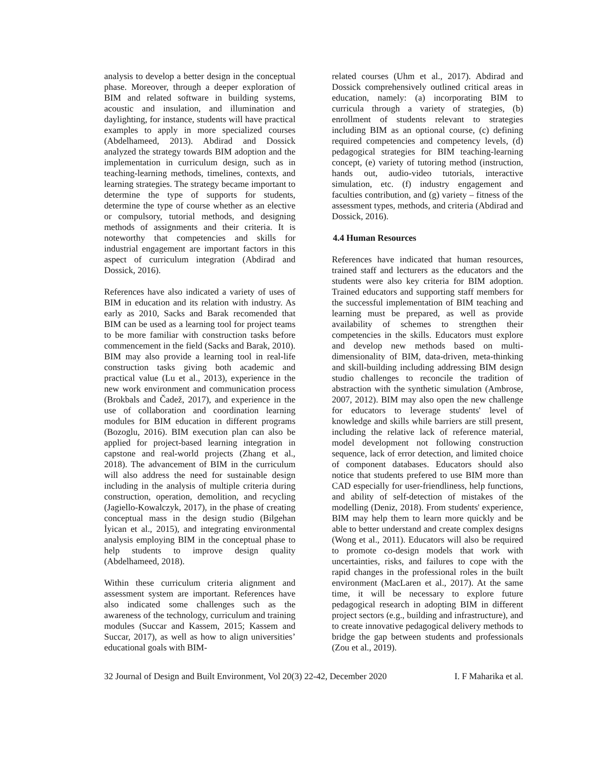analysis to develop a better design in the conceptual phase. Moreover, through a deeper exploration of BIM and related software in building systems, acoustic and insulation, and illumination and daylighting, for instance, students will have practical examples to apply in more specialized courses (Abdelhameed, 2013). Abdirad and Dossick analyzed the strategy towards BIM adoption and the implementation in curriculum design, such as in teaching-learning methods, timelines, contexts, and learning strategies. The strategy became important to determine the type of supports for students, determine the type of course whether as an elective or compulsory, tutorial methods, and designing methods of assignments and their criteria. It is noteworthy that competencies and skills for industrial engagement are important factors in this aspect of curriculum integration (Abdirad and Dossick, 2016).
References have also indicated a variety of uses of BIM in education and its relation with industry. As early as 2010, Sacks and Barak recomended that BIM can be used as a learning tool for project teams to be more familiar with construction tasks before commencement in the field (Sacks and Barak, 2010). BIM may also provide a learning tool in real-life construction tasks giving both academic and practical value (Lu et al., 2013), experience in the new work environment and communication process (Brokbals and Čadež, 2017), and experience in the use of collaboration and coordination learning modules for BIM education in different programs (Bozoglu, 2016). BIM execution plan can also be applied for project-based learning integration in capstone and real-world projects (Zhang et al., 2018). The advancement of BIM in the curriculum will also address the need for sustainable design including in the analysis of multiple criteria during construction, operation, demolition, and recycling (Jagiello-Kowalczyk, 2017), in the phase of creating conceptual mass in the design studio (Bilgehan İyican et al., 2015), and integrating environmental analysis employing BIM in the conceptual phase to help students to improve design quality (Abdelhameed, 2018).
Within these curriculum criteria alignment and assessment system are important. References have also indicated some challenges such as the awareness of the technology, curriculum and training modules (Succar and Kassem, 2015; Kassem and Succar, 2017), as well as how to align universities’ educational goals with BIM-
related courses (Uhm et al., 2017). Abdirad and Dossick comprehensively outlined critical areas in education, namely: (a) incorporating BIM to curricula through a variety of strategies, (b) enrollment of students relevant to strategies including BIM as an optional course, (c) defining required competencies and competency levels, (d) pedagogical strategies for BIM teaching-learning concept, (e) variety of tutoring method (instruction, hands out, audio-video tutorials, interactive simulation, etc. (f) industry engagement and faculties contribution, and (g) variety – fitness of the assessment types, methods, and criteria (Abdirad and Dossick, 2016).
4.4 Human Resources
References have indicated that human resources, trained staff and lecturers as the educators and the students were also key criteria for BIM adoption. Trained educators and supporting staff members for the successful implementation of BIM teaching and learning must be prepared, as well as provide availability of schemes to strengthen their competencies in the skills. Educators must explore and develop new methods based on multi-dimensionality of BIM, data-driven, meta-thinking and skill-building including addressing BIM design studio challenges to reconcile the tradition of abstraction with the synthetic simulation (Ambrose, 2007, 2012). BIM may also open the new challenge for educators to leverage students' level of knowledge and skills while barriers are still present, including the relative lack of reference material, model development not following construction sequence, lack of error detection, and limited choice of component databases. Educators should also notice that students prefered to use BIM more than CAD especially for user-friendliness, help functions, and ability of self-detection of mistakes of the modelling (Deniz, 2018). From students' experience, BIM may help them to learn more quickly and be able to better understand and create complex designs (Wong et al., 2011). Educators will also be required to promote co-design models that work with uncertainties, risks, and failures to cope with the rapid changes in the professional roles in the built environment (MacLaren et al., 2017). At the same time, it will be necessary to explore future pedagogical research in adopting BIM in different project sectors (e.g., building and infrastructure), and to create innovative pedagogical delivery methods to bridge the gap between students and professionals (Zou et al., 2019).
32 Journal of Design and Built Environment, Vol 20(3) 22-42, December 2020 I. F Maharika et al.